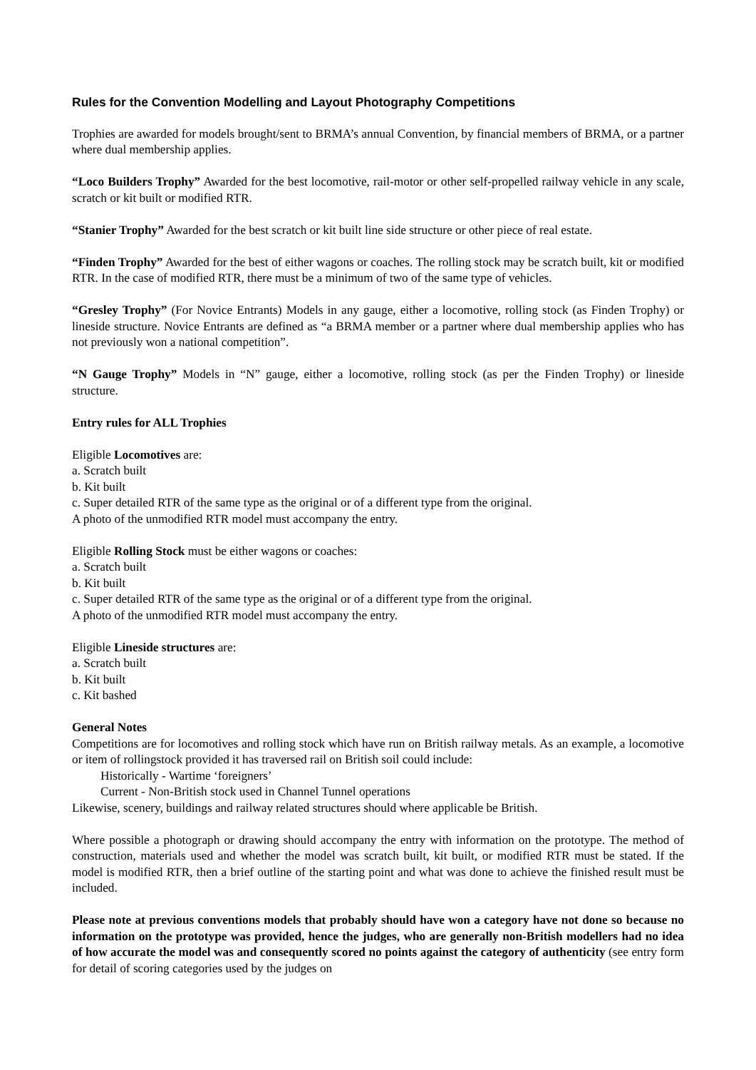Rules for the Convention Modelling and Layout Photography Competitions
Trophies are awarded for models brought/sent to BRMA’s annual Convention, by financial members of BRMA, or a partner where dual membership applies.
“Loco Builders Trophy” Awarded for the best locomotive, rail-motor or other self-propelled railway vehicle in any scale, scratch or kit built or modified RTR.
“Stanier Trophy” Awarded for the best scratch or kit built line side structure or other piece of real estate.
“Finden Trophy” Awarded for the best of either wagons or coaches. The rolling stock may be scratch built, kit or modified RTR. In the case of modified RTR, there must be a minimum of two of the same type of vehicles.
“Gresley Trophy” (For Novice Entrants) Models in any gauge, either a locomotive, rolling stock (as Finden Trophy) or lineside structure. Novice Entrants are defined as “a BRMA member or a partner where dual membership applies who has not previously won a national competition”.
“N Gauge Trophy” Models in “N” gauge, either a locomotive, rolling stock (as per the Finden Trophy) or lineside structure.
Entry rules for ALL Trophies
Eligible Locomotives are:
a. Scratch built
b. Kit built
c. Super detailed RTR of the same type as the original or of a different type from the original.
A photo of the unmodified RTR model must accompany the entry.
Eligible Rolling Stock must be either wagons or coaches:
a. Scratch built
b. Kit built
c. Super detailed RTR of the same type as the original or of a different type from the original.
A photo of the unmodified RTR model must accompany the entry.
Eligible Lineside structures are:
a. Scratch built
b. Kit built
c. Kit bashed
General Notes
Competitions are for locomotives and rolling stock which have run on British railway metals. As an example, a locomotive or item of rollingstock provided it has traversed rail on British soil could include:
Historically - Wartime ‘foreigners’
Current - Non-British stock used in Channel Tunnel operations
Likewise, scenery, buildings and railway related structures should where applicable be British.
Where possible a photograph or drawing should accompany the entry with information on the prototype. The method of construction, materials used and whether the model was scratch built, kit built, or modified RTR must be stated. If the model is modified RTR, then a brief outline of the starting point and what was done to achieve the finished result must be included.
Please note at previous conventions models that probably should have won a category have not done so because no information on the prototype was provided, hence the judges, who are generally non-British modellers had no idea of how accurate the model was and consequently scored no points against the category of authenticity (see entry form for detail of scoring categories used by the judges on